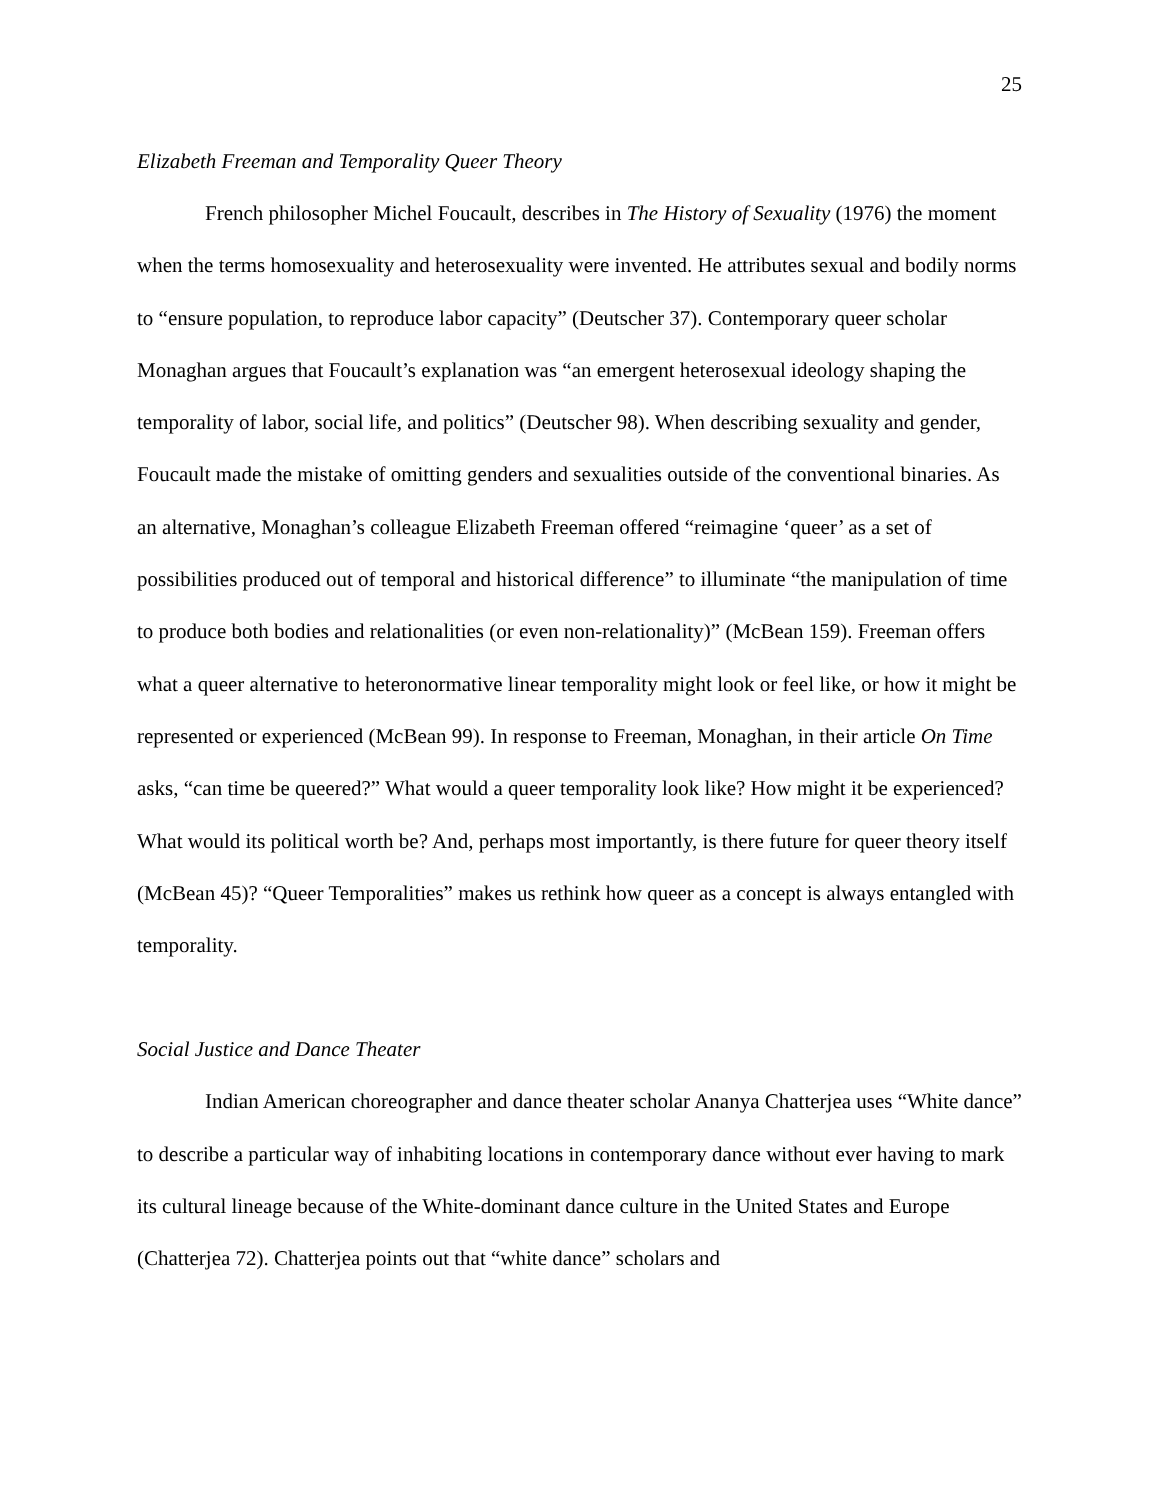25
Elizabeth Freeman and Temporality Queer Theory
French philosopher Michel Foucault, describes in The History of Sexuality (1976) the moment when the terms homosexuality and heterosexuality were invented. He attributes sexual and bodily norms to “ensure population, to reproduce labor capacity” (Deutscher 37). Contemporary queer scholar Monaghan argues that Foucault’s explanation was “an emergent heterosexual ideology shaping the temporality of labor, social life, and politics” (Deutscher 98). When describing sexuality and gender, Foucault made the mistake of omitting genders and sexualities outside of the conventional binaries. As an alternative, Monaghan’s colleague Elizabeth Freeman offered “reimagine ‘queer’ as a set of possibilities produced out of temporal and historical difference” to illuminate “the manipulation of time to produce both bodies and relationalities (or even non-relationality)” (McBean 159). Freeman offers what a queer alternative to heteronormative linear temporality might look or feel like, or how it might be represented or experienced (McBean 99). In response to Freeman, Monaghan, in their article On Time asks, “can time be queered?” What would a queer temporality look like? How might it be experienced? What would its political worth be? And, perhaps most importantly, is there future for queer theory itself (McBean 45)? “Queer Temporalities” makes us rethink how queer as a concept is always entangled with temporality.
Social Justice and Dance Theater
Indian American choreographer and dance theater scholar Ananya Chatterjea uses “White dance” to describe a particular way of inhabiting locations in contemporary dance without ever having to mark its cultural lineage because of the White-dominant dance culture in the United States and Europe (Chatterjea 72). Chatterjea points out that “white dance” scholars and